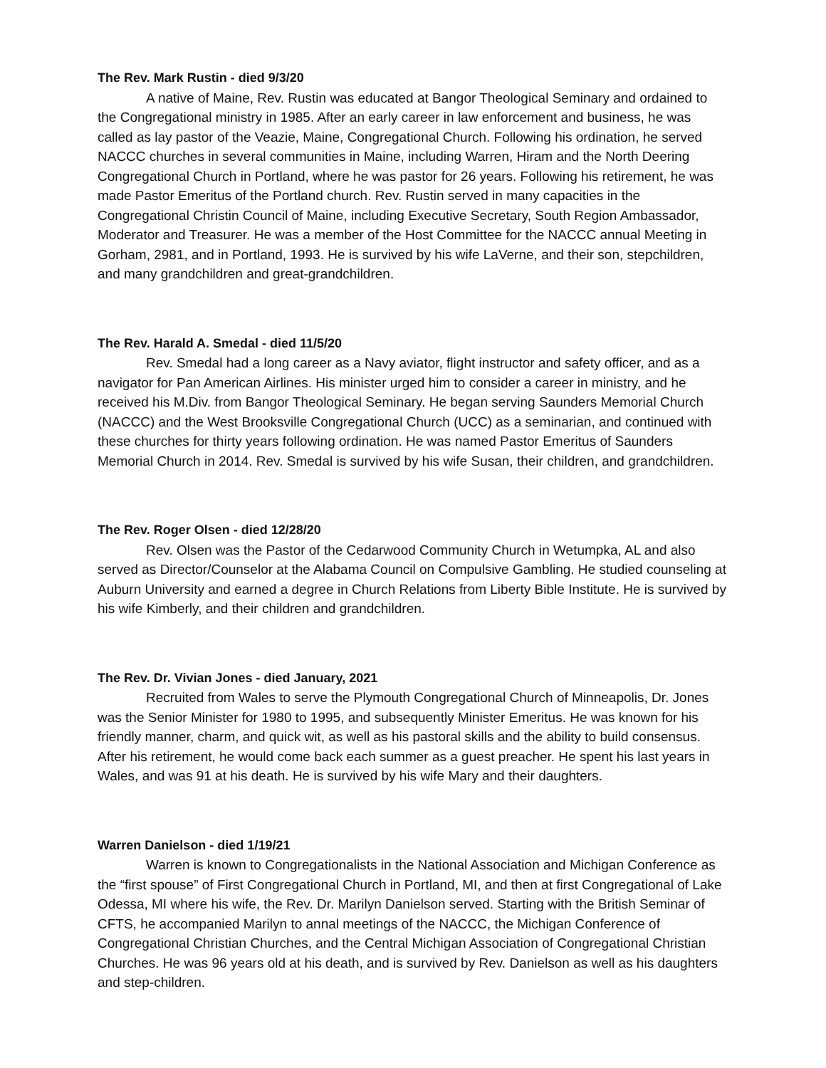The Rev. Mark Rustin - died 9/3/20
A native of Maine, Rev. Rustin was educated at Bangor Theological Seminary and ordained to the Congregational ministry in 1985. After an early career in law enforcement and business, he was called as lay pastor of the Veazie, Maine, Congregational Church. Following his ordination, he served NACCC churches in several communities in Maine, including Warren, Hiram and the North Deering Congregational Church in Portland, where he was pastor for 26 years. Following his retirement, he was made Pastor Emeritus of the Portland church. Rev. Rustin served in many capacities in the Congregational Christin Council of Maine, including Executive Secretary, South Region Ambassador, Moderator and Treasurer. He was a member of the Host Committee for the NACCC annual Meeting in Gorham, 2981, and in Portland, 1993. He is survived by his wife LaVerne, and their son, stepchildren, and many grandchildren and great-grandchildren.
The Rev. Harald A. Smedal - died 11/5/20
Rev. Smedal had a long career as a Navy aviator, flight instructor and safety officer, and as a navigator for Pan American Airlines. His minister urged him to consider a career in ministry, and he received his M.Div. from Bangor Theological Seminary. He began serving Saunders Memorial Church (NACCC) and the West Brooksville Congregational Church (UCC) as a seminarian, and continued with these churches for thirty years following ordination. He was named Pastor Emeritus of Saunders Memorial Church in 2014. Rev. Smedal is survived by his wife Susan, their children, and grandchildren.
The Rev. Roger Olsen - died 12/28/20
Rev. Olsen was the Pastor of the Cedarwood Community Church in Wetumpka, AL and also served as Director/Counselor at the Alabama Council on Compulsive Gambling. He studied counseling at Auburn University and earned a degree in Church Relations from Liberty Bible Institute. He is survived by his wife Kimberly, and their children and grandchildren.
The Rev. Dr. Vivian Jones - died January, 2021
Recruited from Wales to serve the Plymouth Congregational Church of Minneapolis, Dr. Jones was the Senior Minister for 1980 to 1995, and subsequently Minister Emeritus. He was known for his friendly manner, charm, and quick wit, as well as his pastoral skills and the ability to build consensus. After his retirement, he would come back each summer as a guest preacher. He spent his last years in Wales, and was 91 at his death. He is survived by his wife Mary and their daughters.
Warren Danielson - died 1/19/21
Warren is known to Congregationalists in the National Association and Michigan Conference as the “first spouse” of First Congregational Church in Portland, MI, and then at first Congregational of Lake Odessa, MI where his wife, the Rev. Dr. Marilyn Danielson served. Starting with the British Seminar of CFTS, he accompanied Marilyn to annal meetings of the NACCC, the Michigan Conference of Congregational Christian Churches, and the Central Michigan Association of Congregational Christian Churches. He was 96 years old at his death, and is survived by Rev. Danielson as well as his daughters and step-children.